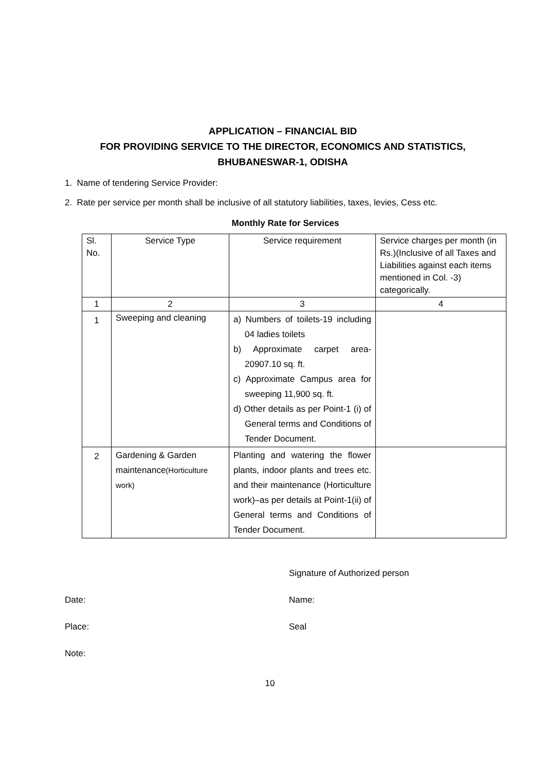APPLICATION – FINANCIAL BID
FOR PROVIDING SERVICE TO THE DIRECTOR, ECONOMICS AND STATISTICS,
BHUBANESWAR-1, ODISHA
1. Name of tendering Service Provider:
2. Rate per service per month shall be inclusive of all statutory liabilities, taxes, levies, Cess etc.
Monthly Rate for Services
| Sl. No. | Service Type | Service requirement | Service charges per month (in Rs.)(Inclusive of all Taxes and Liabilities against each items mentioned in Col. -3) categorically. |
| 1 | 2 | 3 | 4 |
| 1 | Sweeping and cleaning | a) Numbers of toilets-19 including 04 ladies toilets b) Approximate carpet area-20907.10 sq. ft. c) Approximate Campus area for sweeping 11,900 sq. ft. d) Other details as per Point-1 (i) of General terms and Conditions of Tender Document. | |
| 2 | Gardening & Garden maintenance (Horticulture work) | Planting and watering the flower plants, indoor plants and trees etc. and their maintenance (Horticulture work)–as per details at Point-1(ii) of General terms and Conditions of Tender Document. | |
Signature of Authorized person
Date: Name:
Place: Seal
Note:
10